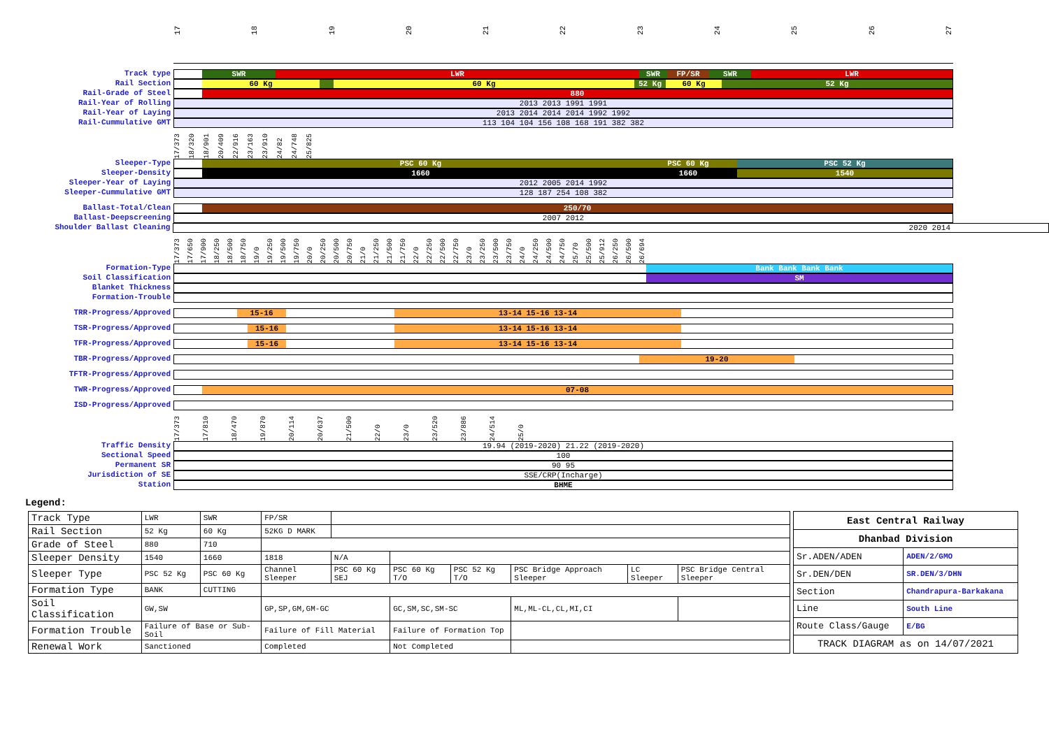17 18 19 20 21 22 23 24 25 26 27
Track type
SWR LWR SWR FP/SR SWR LWR
Rail Section
60 Kg 60 Kg 52 Kg 60 Kg 52 Kg
Rail-Grade of Steel
880
Rail-Year of Rolling 2013 2013 1991 1991
Rail-Year of Laying 2013 2014 2014 2014 1992 1992
Rail-Cummulative GMT 113 104 104 156 108 168 191 382 382
17/373 18/320 18/901 20/409 22/916 23/163 23/910 24/82 24/748 25/825
Sleeper-Type
PSC 60 Kg PSC 60 Kg PSC 52 Kg
Sleeper-Density
1660 1660 1540
Sleeper-Year of Laying 2012 2005 2014 1992
Sleeper-Cummulative GMT 128 187 254 108 382
Ballast-Total/Clean
250/70
Ballast-Deepscreening 2007 2012
Shoulder Ballast Cleaning 2020 2014
17/373 17/650 17/900 18/250 18/500 18/750 19/0 19/250 19/500 19/750 20/0 20/250 20/500 20/750 21/0 21/250 21/500 21/750 22/0 22/250 22/500 22/750 23/0 23/250 23/500 23/750 24/0 24/250 24/500 24/750 25/70 25/500 25/912 26/250 26/500 26/694
Formation-Type
Bank Bank Bank Bank
Soil Classification
SM
Blanket Thickness
Formation-Trouble
TRR-Progress/Approved
15-16 13-14 15-16 13-14
TSR-Progress/Approved
15-16 13-14 15-16 13-14
TFR-Progress/Approved
15-16 13-14 15-16 13-14
TBR-Progress/Approved
19-20
TFTR-Progress/Approved
TWR-Progress/Approved
07-08
ISD-Progress/Approved
17/373 17/810 18/470 19/870 20/114 20/637 21/500 22/0 23/0 23/520 23/886 24/514 25/0
Traffic Density 19.94 (2019-2020) 21.22 (2019-2020)
Sectional Speed 100
Permanent SR 90 95
Jurisdiction of SE SSE/CRP(Incharge)
Station BHME
Legend:
| Track Type | LWR | SWR | FP/SR | | | | | | |
| Rail Section | 52 Kg | 60 Kg | 52KG D MARK | | | | | | |
| Grade of Steel | 880 | 710 | | | | | | | |
| Sleeper Density | 1540 | 1660 | 1818 | N/A | | | | | |
| Sleeper Type | PSC 52 Kg | PSC 60 Kg | Channel Sleeper | PSC 60 Kg SEJ | PSC 60 Kg T/O | PSC 52 Kg T/O | PSC Bridge Approach Sleeper | LC Sleeper | PSC Bridge Central Sleeper |
| Formation Type | BANK | CUTTING | | | | | | | |
| Soil Classification | GW,SW | | GP,SP,GM,GM-GC | | GC,SM,SC,SM-SC | | ML,ML-CL,CL,MI,CI | | |
| Formation Trouble | Failure of Base or Sub-Soil | | Failure of Fill Material | | Failure of Formation Top | | | | |
| Renewal Work | Sanctioned | | Completed | | Not Completed | | | | |
| East Central Railway | |
| Dhanbad Division | |
| Sr.ADEN/ADEN | ADEN/2/GMO |
| Sr.DEN/DEN | SR.DEN/3/DHN |
| Section | Chandrapura-Barkakana |
| Line | South Line |
| Route Class/Gauge | E/BG |
| TRACK DIAGRAM as on 14/07/2021 | |